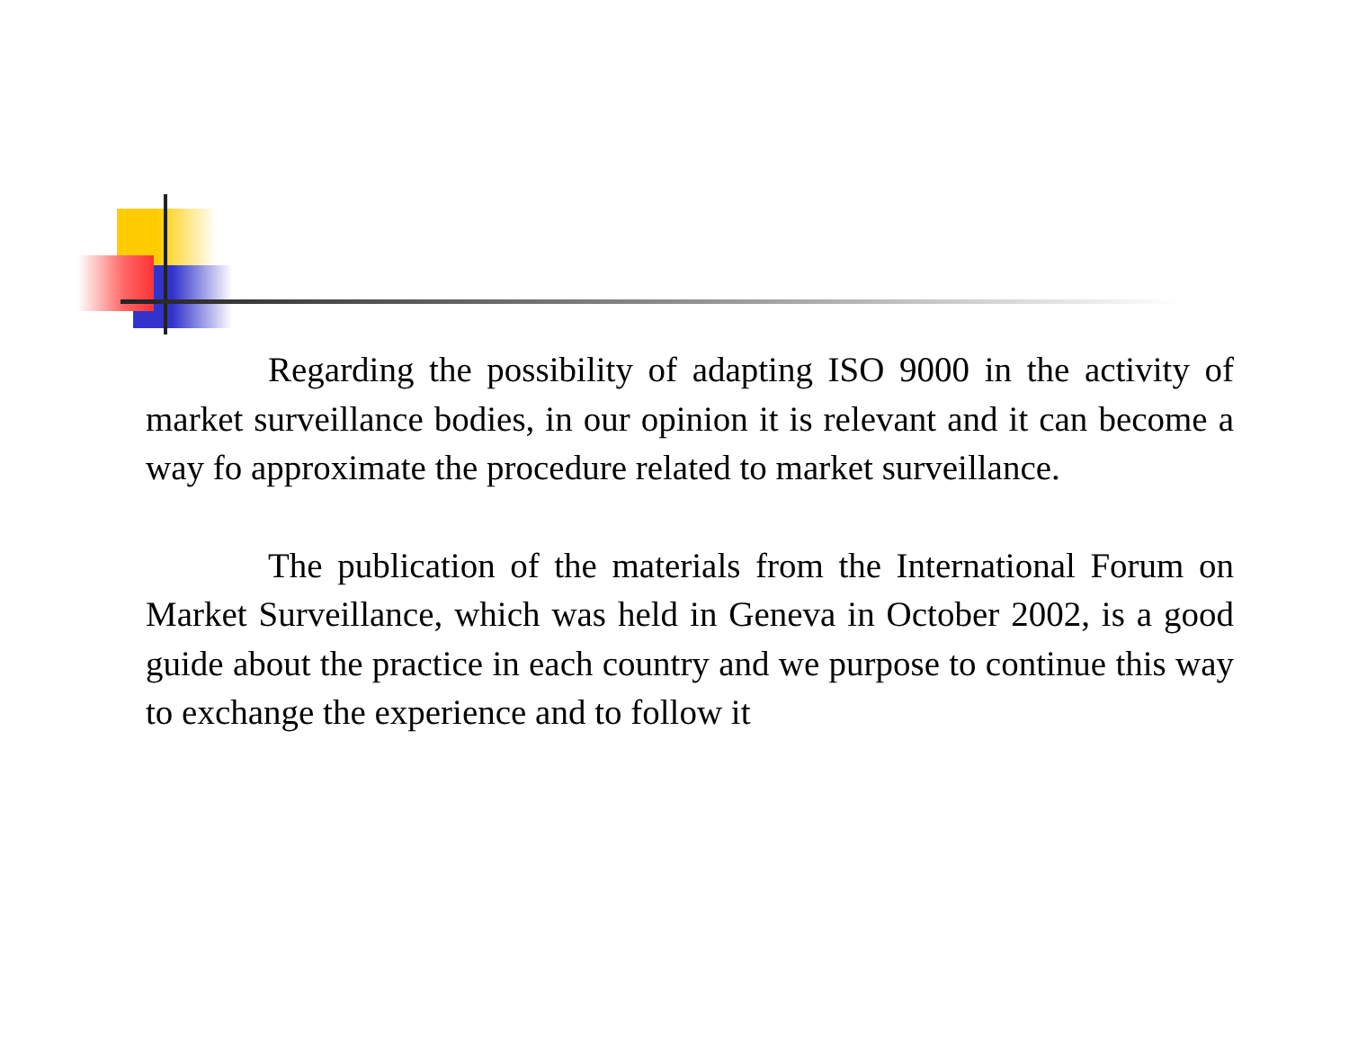Regarding the possibility of adapting ISO 9000 in the activity of market surveillance bodies, in our opinion it is relevant and it can become a way fo approximate the procedure related to market surveillance.
The publication of the materials from the International Forum on Market Surveillance, which was held in Geneva in October 2002, is a good guide about the practice in each country and we purpose to continue this way to exchange the experience and to follow it